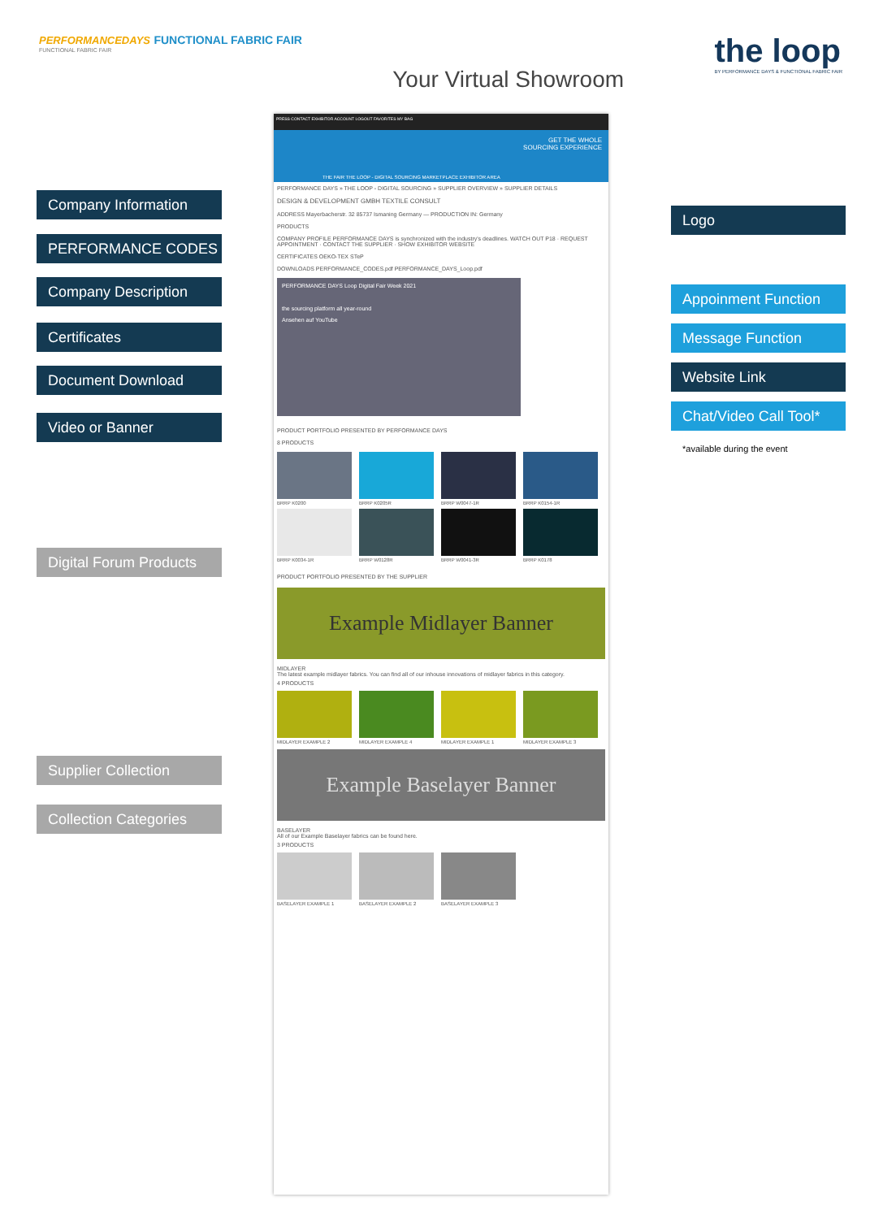PERFORMANCEDAYS FUNCTIONAL FABRIC FAIR
FUNCTIONAL FABRIC FAIR
Your Virtual Showroom
the loop
BY PERFORMANCE DAYS & FUNCTIONAL FABRIC FAIR
PRESS CONTACT EXHIBITOR ACCOUNT LOGOUT FAVORITES MY BAG
GET THE WHOLE
SOURCING EXPERIENCE
THE FAIR THE LOOP - DIGITAL SOURCING MARKETPLACE EXHIBITOR AREA
PERFORMANCE DAYS » THE LOOP - DIGITAL SOURCING » SUPPLIER OVERVIEW » SUPPLIER DETAILS
DESIGN & DEVELOPMENT GMBH TEXTILE CONSULT
ADDRESS Mayerbacherstr. 32 85737 Ismaning Germany — PRODUCTION IN: Germany
PRODUCTS
COMPANY PROFILE PERFORMANCE DAYS is synchronized with the industry's deadlines. WATCH OUT P18 · REQUEST APPOINTMENT · CONTACT THE SUPPLIER · SHOW EXHIBITOR WEBSITE
CERTIFICATES OEKO-TEX STeP
DOWNLOADS PERFORMANCE_CODES.pdf PERFORMANCE_DAYS_Loop.pdf
PERFORMANCE DAYS Loop Digital Fair Week 2021
the sourcing platform all year-round
Ansehen auf YouTube
PRODUCT PORTFOLIO PRESENTED BY PERFORMANCE DAYS
8 PRODUCTS
BRRP K0200 BRRP K0205R BRRP W0047-1R BRRP K0154-1R
BRRP K0034-1R BRRP W0128R BRRP W0041-3R BRRP K0178
PRODUCT PORTFOLIO PRESENTED BY THE SUPPLIER
Example Midlayer Banner
MIDLAYER
The latest example midlayer fabrics. You can find all of our inhouse innovations of midlayer fabrics in this category.
4 PRODUCTS
MIDLAYER EXAMPLE 2 MIDLAYER EXAMPLE 4 MIDLAYER EXAMPLE 1 MIDLAYER EXAMPLE 3
Example Baselayer Banner
BASELAYER
All of our Example Baselayer fabrics can be found here.
3 PRODUCTS
BASELAYER EXAMPLE 1 BASELAYER EXAMPLE 2 BASELAYER EXAMPLE 3
Company Information
PERFORMANCE CODES
Company Description
Certificates
Document Download
Video or Banner
Digital Forum Products
Supplier Collection
Collection Categories
Logo
Appoinment Function
Message Function
Website Link
Chat/Video Call Tool*
*available during the event